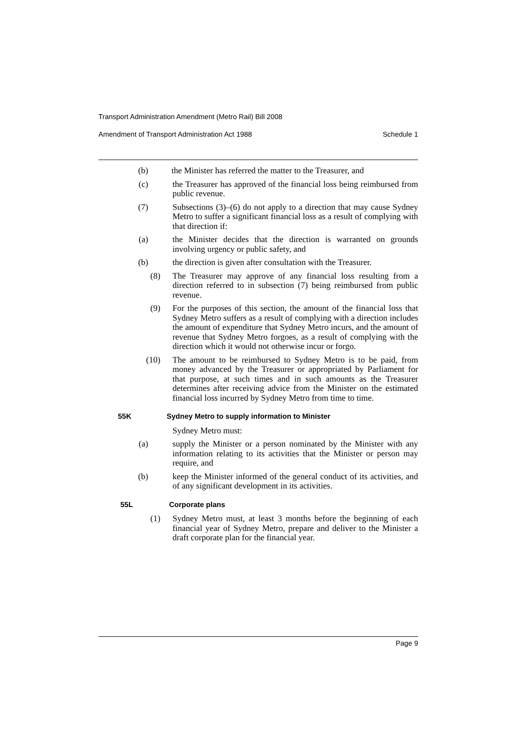Transport Administration Amendment (Metro Rail) Bill 2008
Amendment of Transport Administration Act 1988 Schedule 1
(b) the Minister has referred the matter to the Treasurer, and
(c) the Treasurer has approved of the financial loss being reimbursed from public revenue.
(7) Subsections (3)–(6) do not apply to a direction that may cause Sydney Metro to suffer a significant financial loss as a result of complying with that direction if:
(a) the Minister decides that the direction is warranted on grounds involving urgency or public safety, and
(b) the direction is given after consultation with the Treasurer.
(8) The Treasurer may approve of any financial loss resulting from a direction referred to in subsection (7) being reimbursed from public revenue.
(9) For the purposes of this section, the amount of the financial loss that Sydney Metro suffers as a result of complying with a direction includes the amount of expenditure that Sydney Metro incurs, and the amount of revenue that Sydney Metro forgoes, as a result of complying with the direction which it would not otherwise incur or forgo.
(10) The amount to be reimbursed to Sydney Metro is to be paid, from money advanced by the Treasurer or appropriated by Parliament for that purpose, at such times and in such amounts as the Treasurer determines after receiving advice from the Minister on the estimated financial loss incurred by Sydney Metro from time to time.
55K Sydney Metro to supply information to Minister
Sydney Metro must:
(a) supply the Minister or a person nominated by the Minister with any information relating to its activities that the Minister or person may require, and
(b) keep the Minister informed of the general conduct of its activities, and of any significant development in its activities.
55L Corporate plans
(1) Sydney Metro must, at least 3 months before the beginning of each financial year of Sydney Metro, prepare and deliver to the Minister a draft corporate plan for the financial year.
Page 9